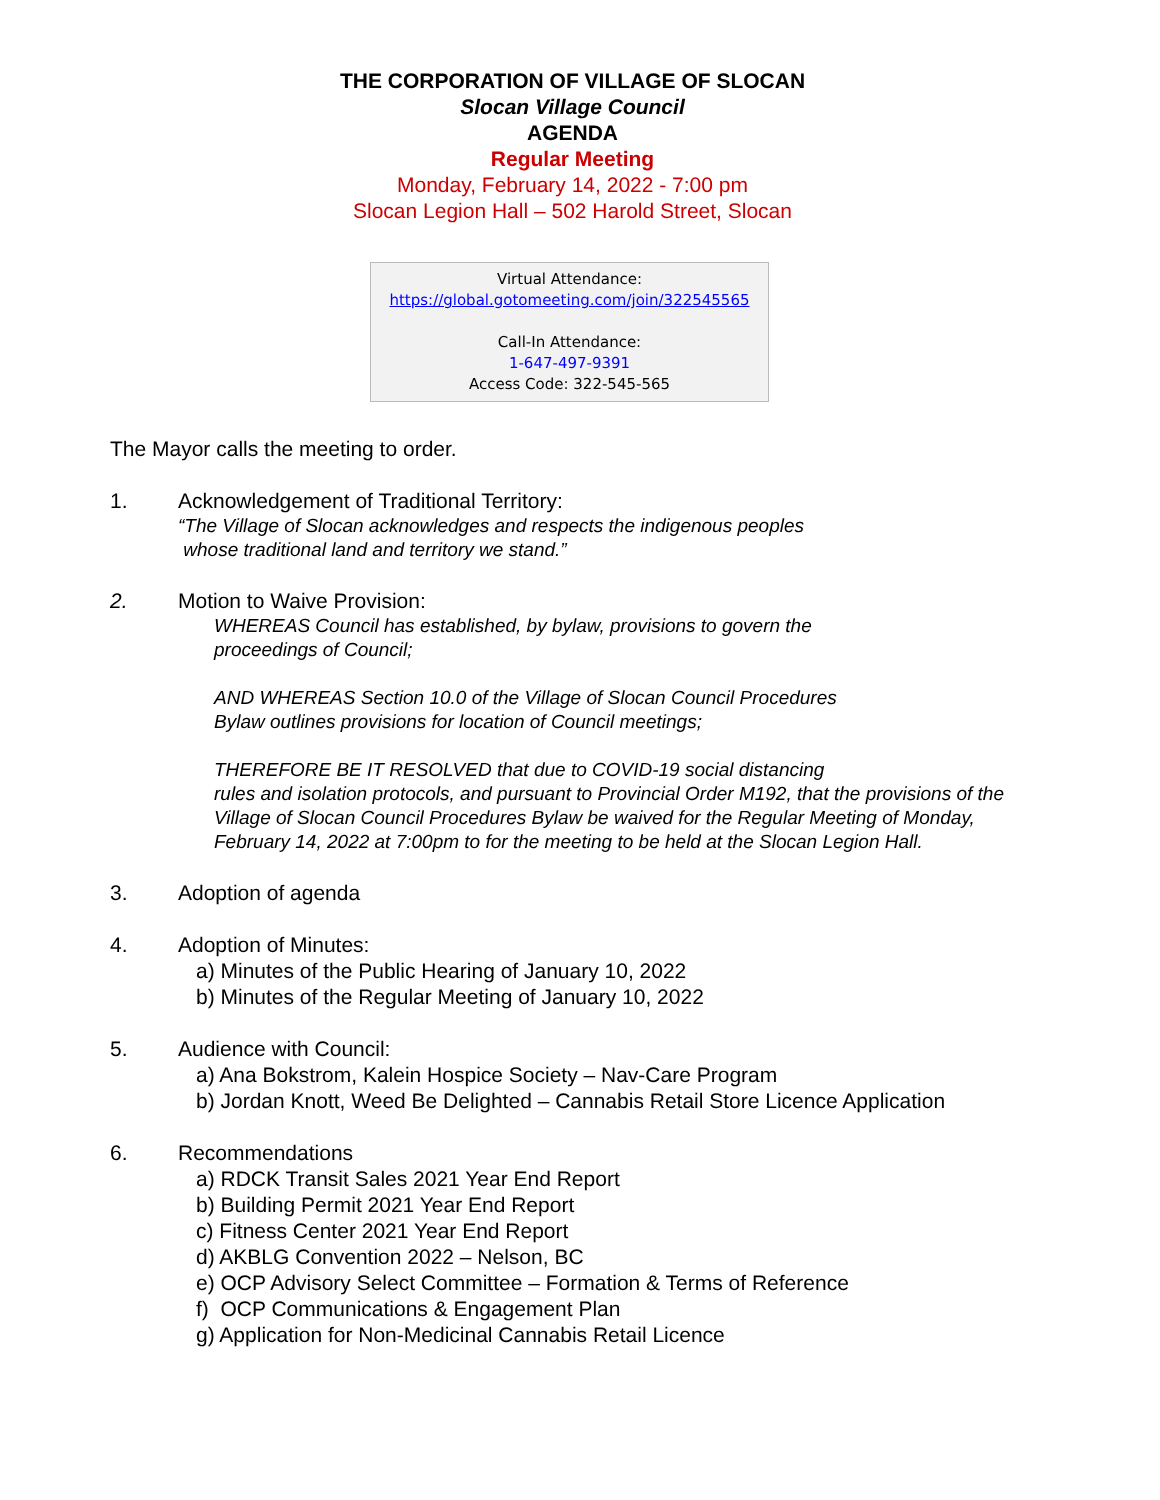THE CORPORATION OF VILLAGE OF SLOCAN
Slocan Village Council
AGENDA
Regular Meeting
Monday, February 14, 2022 - 7:00 pm
Slocan Legion Hall – 502 Harold Street, Slocan
Virtual Attendance:
https://global.gotomeeting.com/join/322545565
Call-In Attendance:
1-647-497-9391
Access Code: 322-545-565
The Mayor calls the meeting to order.
1. Acknowledgement of Traditional Territory:
“The Village of Slocan acknowledges and respects the indigenous peoples
whose traditional land and territory we stand.”
2. Motion to Waive Provision:
WHEREAS Council has established, by bylaw, provisions to govern the
proceedings of Council;
AND WHEREAS Section 10.0 of the Village of Slocan Council Procedures
Bylaw outlines provisions for location of Council meetings;
THEREFORE BE IT RESOLVED that due to COVID-19 social distancing
rules and isolation protocols, and pursuant to Provincial Order M192, that the provisions of the Village of Slocan Council Procedures Bylaw be waived for the Regular Meeting of Monday, February 14, 2022 at 7:00pm to for the meeting to be held at the Slocan Legion Hall.
3. Adoption of agenda
4. Adoption of Minutes:
a) Minutes of the Public Hearing of January 10, 2022
b) Minutes of the Regular Meeting of January 10, 2022
5. Audience with Council:
a) Ana Bokstrom, Kalein Hospice Society – Nav-Care Program
b) Jordan Knott, Weed Be Delighted – Cannabis Retail Store Licence Application
6. Recommendations
a) RDCK Transit Sales 2021 Year End Report
b) Building Permit 2021 Year End Report
c) Fitness Center 2021 Year End Report
d) AKBLG Convention 2022 – Nelson, BC
e) OCP Advisory Select Committee – Formation & Terms of Reference
f) OCP Communications & Engagement Plan
g) Application for Non-Medicinal Cannabis Retail Licence